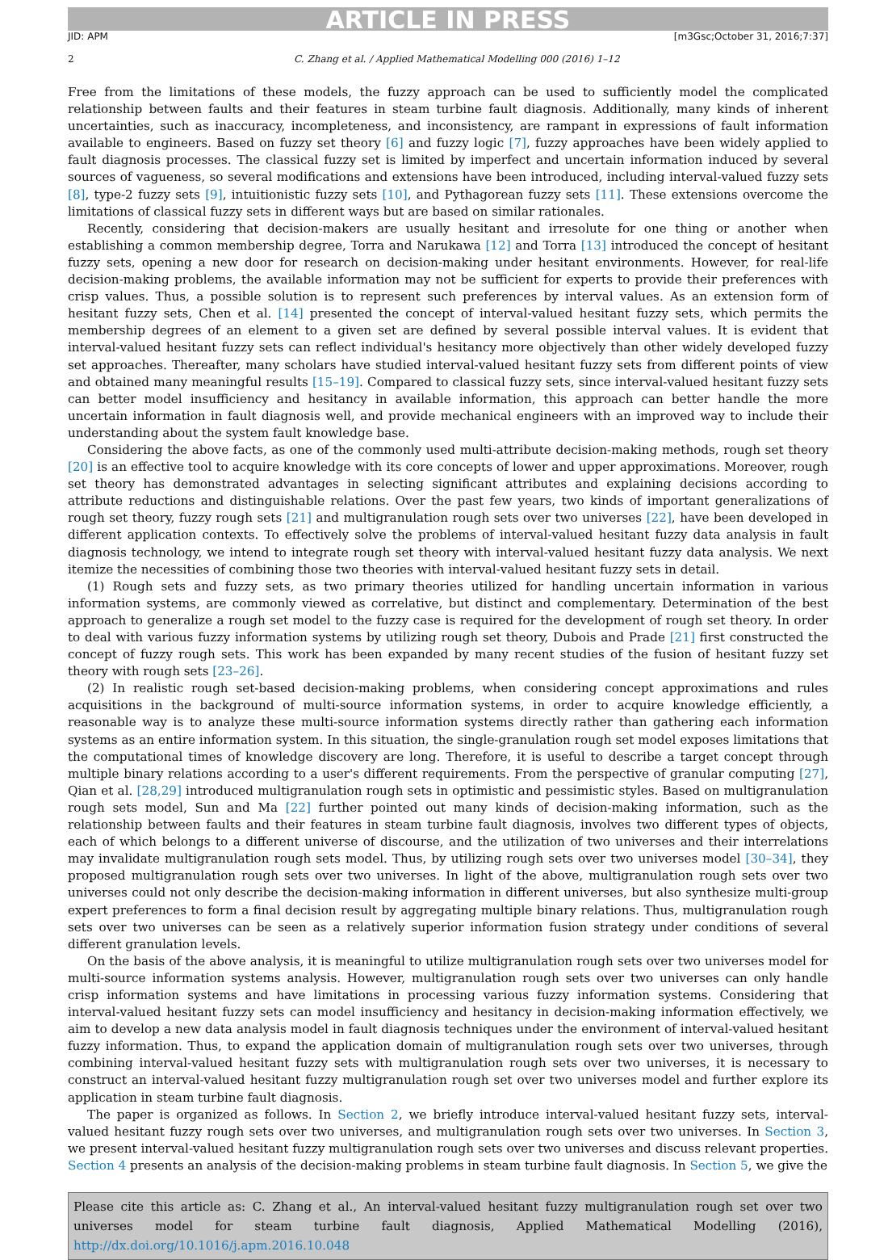ARTICLE IN PRESS
JID: APM [m3Gsc;October 31, 2016;7:37]
2 C. Zhang et al. / Applied Mathematical Modelling 000 (2016) 1–12
Free from the limitations of these models, the fuzzy approach can be used to sufficiently model the complicated relationship between faults and their features in steam turbine fault diagnosis. Additionally, many kinds of inherent uncertainties, such as inaccuracy, incompleteness, and inconsistency, are rampant in expressions of fault information available to engineers. Based on fuzzy set theory [6] and fuzzy logic [7], fuzzy approaches have been widely applied to fault diagnosis processes. The classical fuzzy set is limited by imperfect and uncertain information induced by several sources of vagueness, so several modifications and extensions have been introduced, including interval-valued fuzzy sets [8], type-2 fuzzy sets [9], intuitionistic fuzzy sets [10], and Pythagorean fuzzy sets [11]. These extensions overcome the limitations of classical fuzzy sets in different ways but are based on similar rationales.
Recently, considering that decision-makers are usually hesitant and irresolute for one thing or another when establishing a common membership degree, Torra and Narukawa [12] and Torra [13] introduced the concept of hesitant fuzzy sets, opening a new door for research on decision-making under hesitant environments. However, for real-life decision-making problems, the available information may not be sufficient for experts to provide their preferences with crisp values. Thus, a possible solution is to represent such preferences by interval values. As an extension form of hesitant fuzzy sets, Chen et al. [14] presented the concept of interval-valued hesitant fuzzy sets, which permits the membership degrees of an element to a given set are defined by several possible interval values. It is evident that interval-valued hesitant fuzzy sets can reflect individual's hesitancy more objectively than other widely developed fuzzy set approaches. Thereafter, many scholars have studied interval-valued hesitant fuzzy sets from different points of view and obtained many meaningful results [15–19]. Compared to classical fuzzy sets, since interval-valued hesitant fuzzy sets can better model insufficiency and hesitancy in available information, this approach can better handle the more uncertain information in fault diagnosis well, and provide mechanical engineers with an improved way to include their understanding about the system fault knowledge base.
Considering the above facts, as one of the commonly used multi-attribute decision-making methods, rough set theory [20] is an effective tool to acquire knowledge with its core concepts of lower and upper approximations. Moreover, rough set theory has demonstrated advantages in selecting significant attributes and explaining decisions according to attribute reductions and distinguishable relations. Over the past few years, two kinds of important generalizations of rough set theory, fuzzy rough sets [21] and multigranulation rough sets over two universes [22], have been developed in different application contexts. To effectively solve the problems of interval-valued hesitant fuzzy data analysis in fault diagnosis technology, we intend to integrate rough set theory with interval-valued hesitant fuzzy data analysis. We next itemize the necessities of combining those two theories with interval-valued hesitant fuzzy sets in detail.
(1) Rough sets and fuzzy sets, as two primary theories utilized for handling uncertain information in various information systems, are commonly viewed as correlative, but distinct and complementary. Determination of the best approach to generalize a rough set model to the fuzzy case is required for the development of rough set theory. In order to deal with various fuzzy information systems by utilizing rough set theory, Dubois and Prade [21] first constructed the concept of fuzzy rough sets. This work has been expanded by many recent studies of the fusion of hesitant fuzzy set theory with rough sets [23–26].
(2) In realistic rough set-based decision-making problems, when considering concept approximations and rules acquisitions in the background of multi-source information systems, in order to acquire knowledge efficiently, a reasonable way is to analyze these multi-source information systems directly rather than gathering each information systems as an entire information system. In this situation, the single-granulation rough set model exposes limitations that the computational times of knowledge discovery are long. Therefore, it is useful to describe a target concept through multiple binary relations according to a user's different requirements. From the perspective of granular computing [27], Qian et al. [28,29] introduced multigranulation rough sets in optimistic and pessimistic styles. Based on multigranulation rough sets model, Sun and Ma [22] further pointed out many kinds of decision-making information, such as the relationship between faults and their features in steam turbine fault diagnosis, involves two different types of objects, each of which belongs to a different universe of discourse, and the utilization of two universes and their interrelations may invalidate multigranulation rough sets model. Thus, by utilizing rough sets over two universes model [30–34], they proposed multigranulation rough sets over two universes. In light of the above, multigranulation rough sets over two universes could not only describe the decision-making information in different universes, but also synthesize multi-group expert preferences to form a final decision result by aggregating multiple binary relations. Thus, multigranulation rough sets over two universes can be seen as a relatively superior information fusion strategy under conditions of several different granulation levels.
On the basis of the above analysis, it is meaningful to utilize multigranulation rough sets over two universes model for multi-source information systems analysis. However, multigranulation rough sets over two universes can only handle crisp information systems and have limitations in processing various fuzzy information systems. Considering that interval-valued hesitant fuzzy sets can model insufficiency and hesitancy in decision-making information effectively, we aim to develop a new data analysis model in fault diagnosis techniques under the environment of interval-valued hesitant fuzzy information. Thus, to expand the application domain of multigranulation rough sets over two universes, through combining interval-valued hesitant fuzzy sets with multigranulation rough sets over two universes, it is necessary to construct an interval-valued hesitant fuzzy multigranulation rough set over two universes model and further explore its application in steam turbine fault diagnosis.
The paper is organized as follows. In Section 2, we briefly introduce interval-valued hesitant fuzzy sets, interval-valued hesitant fuzzy rough sets over two universes, and multigranulation rough sets over two universes. In Section 3, we present interval-valued hesitant fuzzy multigranulation rough sets over two universes and discuss relevant properties. Section 4 presents an analysis of the decision-making problems in steam turbine fault diagnosis. In Section 5, we give the
Please cite this article as: C. Zhang et al., An interval-valued hesitant fuzzy multigranulation rough set over two universes model for steam turbine fault diagnosis, Applied Mathematical Modelling (2016), http://dx.doi.org/10.1016/j.apm.2016.10.048